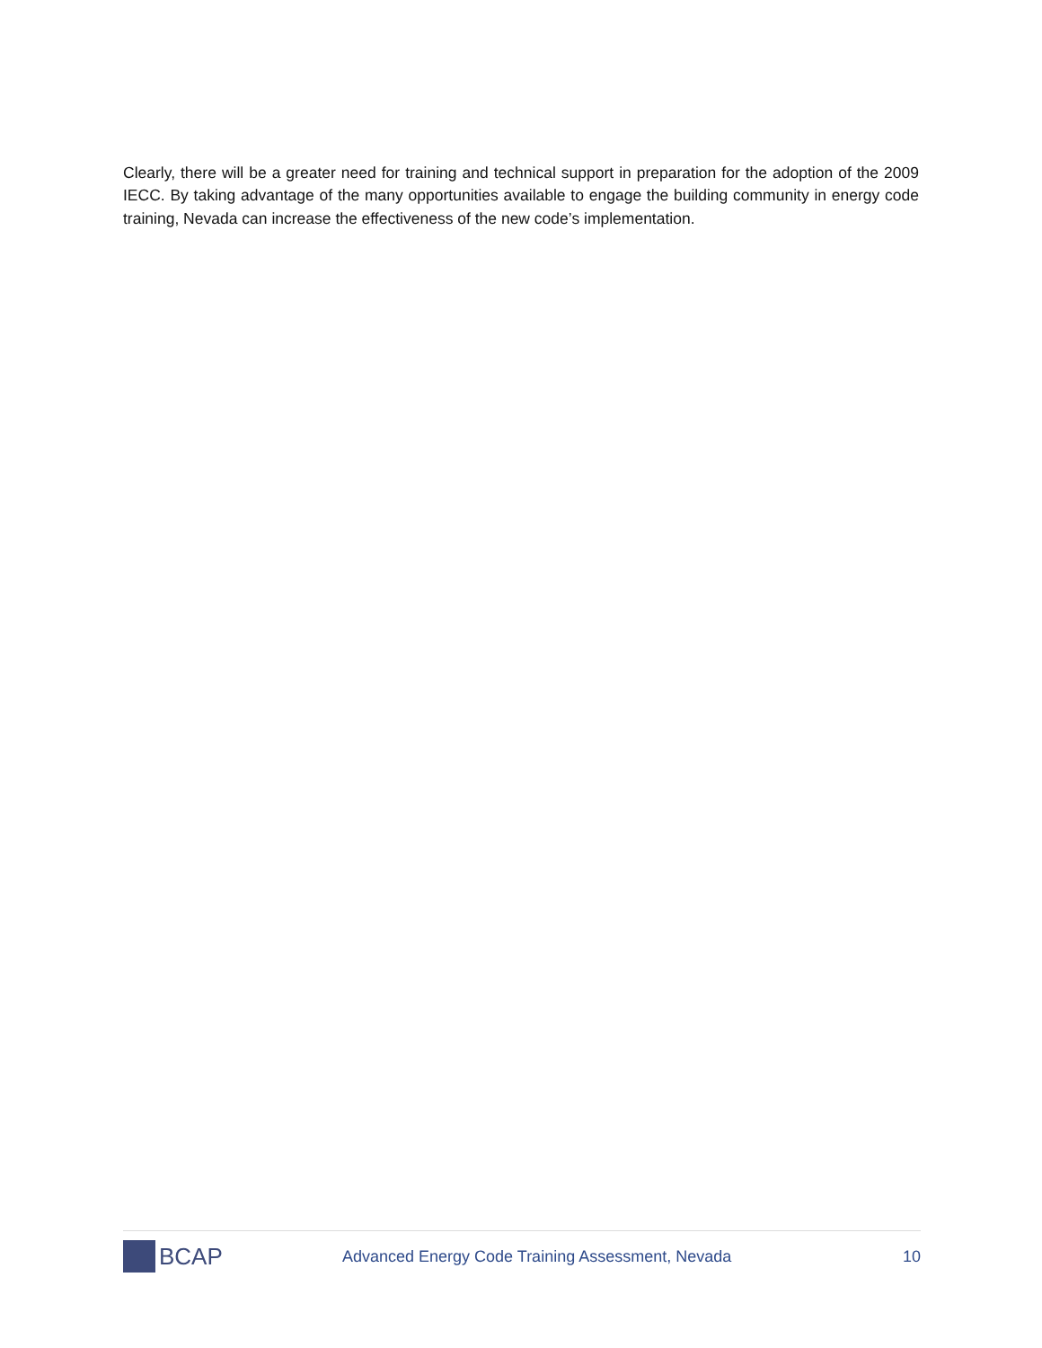Clearly, there will be a greater need for training and technical support in preparation for the adoption of the 2009 IECC. By taking advantage of the many opportunities available to engage the building community in energy code training, Nevada can increase the effectiveness of the new code’s implementation.
BCAP
Advanced Energy Code Training Assessment, Nevada
10